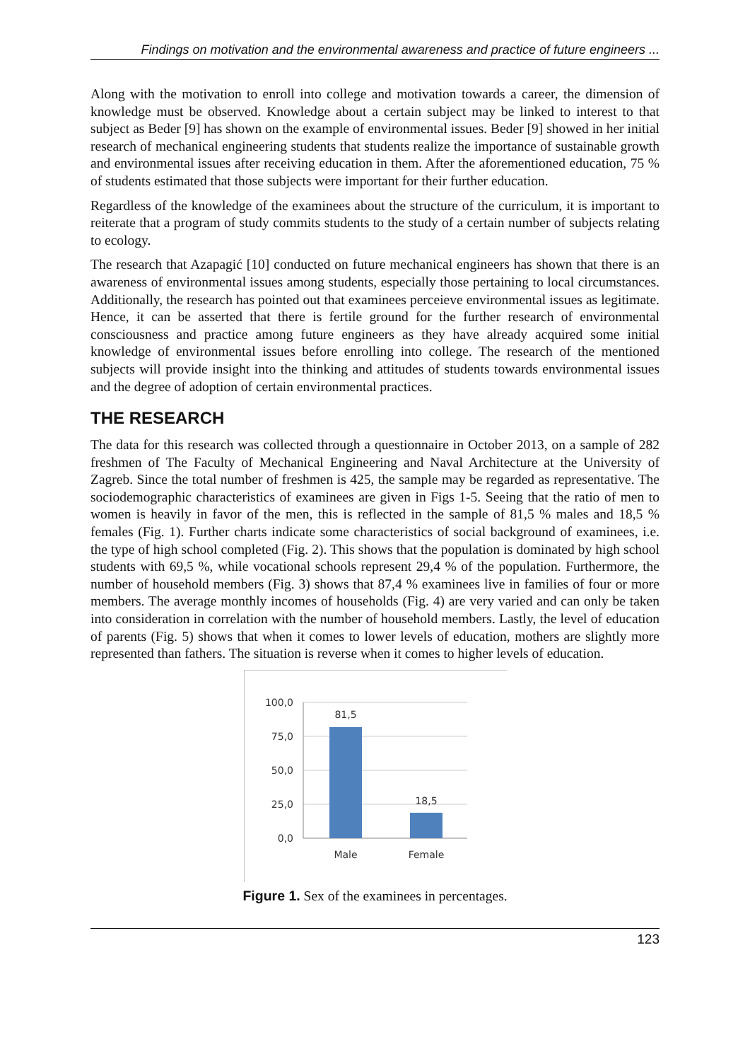Findings on motivation and the environmental awareness and practice of future engineers ...
Along with the motivation to enroll into college and motivation towards a career, the dimension of knowledge must be observed. Knowledge about a certain subject may be linked to interest to that subject as Beder [9] has shown on the example of environmental issues. Beder [9] showed in her initial research of mechanical engineering students that students realize the importance of sustainable growth and environmental issues after receiving education in them. After the aforementioned education, 75 % of students estimated that those subjects were important for their further education.
Regardless of the knowledge of the examinees about the structure of the curriculum, it is important to reiterate that a program of study commits students to the study of a certain number of subjects relating to ecology.
The research that Azapagić [10] conducted on future mechanical engineers has shown that there is an awareness of environmental issues among students, especially those pertaining to local circumstances. Additionally, the research has pointed out that examinees perceieve environmental issues as legitimate. Hence, it can be asserted that there is fertile ground for the further research of environmental consciousness and practice among future engineers as they have already acquired some initial knowledge of environmental issues before enrolling into college. The research of the mentioned subjects will provide insight into the thinking and attitudes of students towards environmental issues and the degree of adoption of certain environmental practices.
THE RESEARCH
The data for this research was collected through a questionnaire in October 2013, on a sample of 282 freshmen of The Faculty of Mechanical Engineering and Naval Architecture at the University of Zagreb. Since the total number of freshmen is 425, the sample may be regarded as representative. The sociodemographic characteristics of examinees are given in Figs 1-5. Seeing that the ratio of men to women is heavily in favor of the men, this is reflected in the sample of 81,5 % males and 18,5 % females (Fig. 1). Further charts indicate some characteristics of social background of examinees, i.e. the type of high school completed (Fig. 2). This shows that the population is dominated by high school students with 69,5 %, while vocational schools represent 29,4 % of the population. Furthermore, the number of household members (Fig. 3) shows that 87,4 % examinees live in families of four or more members. The average monthly incomes of households (Fig. 4) are very varied and can only be taken into consideration in correlation with the number of household members. Lastly, the level of education of parents (Fig. 5) shows that when it comes to lower levels of education, mothers are slightly more represented than fathers. The situation is reverse when it comes to higher levels of education.
100,0
75,0
50,0
25,0
0,0
81,5
18,5
Male
Female
Figure 1. Sex of the examinees in percentages.
123